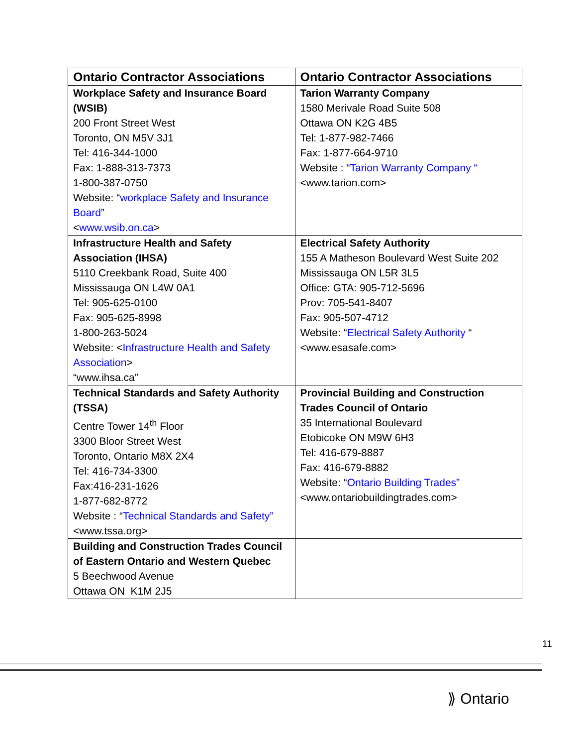| Ontario Contractor Associations | Ontario Contractor Associations |
| --- | --- |
| Workplace Safety and Insurance Board (WSIB) 200 Front Street West Toronto, ON M5V 3J1 Tel: 416-344-1000 Fax: 1-888-313-7373 1-800-387-0750 Website: “ workplace Safety and Insurance Board ” < www.wsib.on.ca > | Tarion Warranty Company 1580 Merivale Road Suite 508 Ottawa ON K2G 4B5 Tel: 1-877-982-7466 Fax: 1-877-664-9710 Website : “ Tarion Warranty Company “ <www.tarion.com> |
| Infrastructure Health and Safety Association (IHSA) 5110 Creekbank Road, Suite 400 Mississauga ON L4W 0A1 Tel: 905-625-0100 Fax: 905-625-8998 1-800-263-5024 Website: < Infrastructure Health and Safety Association > “www.ihsa.ca” | Electrical Safety Authority 155 A Matheson Boulevard West Suite 202 Mississauga ON L5R 3L5 Office: GTA: 905-712-5696 Prov: 705-541-8407 Fax: 905-507-4712 Website: “ Electrical Safety Authority “ <www.esasafe.com> |
| Technical Standards and Safety Authority (TSSA) Centre Tower 14<sup>th</sup> Floor 3300 Bloor Street West Toronto, Ontario M8X 2X4 Tel: 416-734-3300 Fax:416-231-1626 1-877-682-8772 Website : “ Technical Standards and Safety” <www.tssa.org> | Provincial Building and Construction Trades Council of Ontario 35 International Boulevard Etobicoke ON M9W 6H3 Tel: 416-679-8887 Fax: 416-679-8882 Website: “ Ontario Building Trades” <www.ontariobuildingtrades.com> |
| Building and Construction Trades Council of Eastern Ontario and Western Quebec 5 Beechwood Avenue Ottawa ON K1M 2J5 | |
11
⟫ Ontario